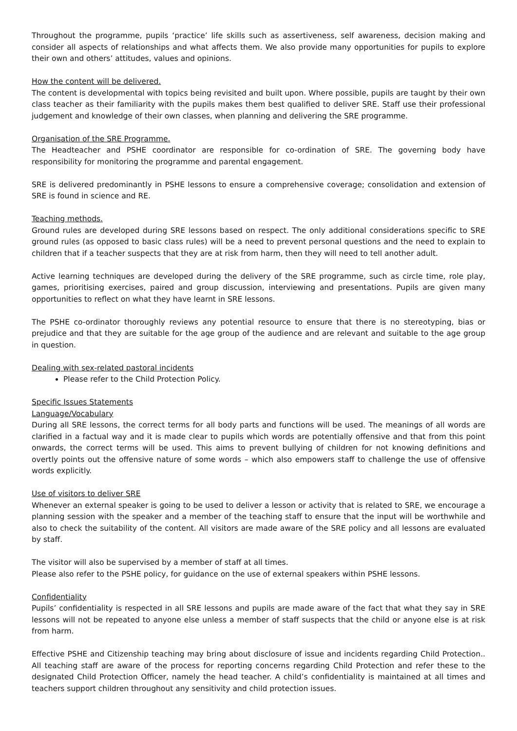Throughout the programme, pupils ‘practice’ life skills such as assertiveness, self awareness, decision making and consider all aspects of relationships and what affects them. We also provide many opportunities for pupils to explore their own and others’ attitudes, values and opinions.
How the content will be delivered.
The content is developmental with topics being revisited and built upon. Where possible, pupils are taught by their own class teacher as their familiarity with the pupils makes them best qualified to deliver SRE. Staff use their professional judgement and knowledge of their own classes, when planning and delivering the SRE programme.
Organisation of the SRE Programme.
The Headteacher and PSHE coordinator are responsible for co-ordination of SRE. The governing body have responsibility for monitoring the programme and parental engagement.
SRE is delivered predominantly in PSHE lessons to ensure a comprehensive coverage; consolidation and extension of SRE is found in science and RE.
Teaching methods.
Ground rules are developed during SRE lessons based on respect. The only additional considerations specific to SRE ground rules (as opposed to basic class rules) will be a need to prevent personal questions and the need to explain to children that if a teacher suspects that they are at risk from harm, then they will need to tell another adult.
Active learning techniques are developed during the delivery of the SRE programme, such as circle time, role play, games, prioritising exercises, paired and group discussion, interviewing and presentations. Pupils are given many opportunities to reflect on what they have learnt in SRE lessons.
The PSHE co-ordinator thoroughly reviews any potential resource to ensure that there is no stereotyping, bias or prejudice and that they are suitable for the age group of the audience and are relevant and suitable to the age group in question.
Dealing with sex-related pastoral incidents
Please refer to the Child Protection Policy.
Specific Issues Statements
Language/Vocabulary
During all SRE lessons, the correct terms for all body parts and functions will be used. The meanings of all words are clarified in a factual way and it is made clear to pupils which words are potentially offensive and that from this point onwards, the correct terms will be used. This aims to prevent bullying of children for not knowing definitions and overtly points out the offensive nature of some words – which also empowers staff to challenge the use of offensive words explicitly.
Use of visitors to deliver SRE
Whenever an external speaker is going to be used to deliver a lesson or activity that is related to SRE, we encourage a planning session with the speaker and a member of the teaching staff to ensure that the input will be worthwhile and also to check the suitability of the content. All visitors are made aware of the SRE policy and all lessons are evaluated by staff.
The visitor will also be supervised by a member of staff at all times.
Please also refer to the PSHE policy, for guidance on the use of external speakers within PSHE lessons.
Confidentiality
Pupils’ confidentiality is respected in all SRE lessons and pupils are made aware of the fact that what they say in SRE lessons will not be repeated to anyone else unless a member of staff suspects that the child or anyone else is at risk from harm.
Effective PSHE and Citizenship teaching may bring about disclosure of issue and incidents regarding Child Protection.. All teaching staff are aware of the process for reporting concerns regarding Child Protection and refer these to the designated Child Protection Officer, namely the head teacher. A child’s confidentiality is maintained at all times and teachers support children throughout any sensitivity and child protection issues.